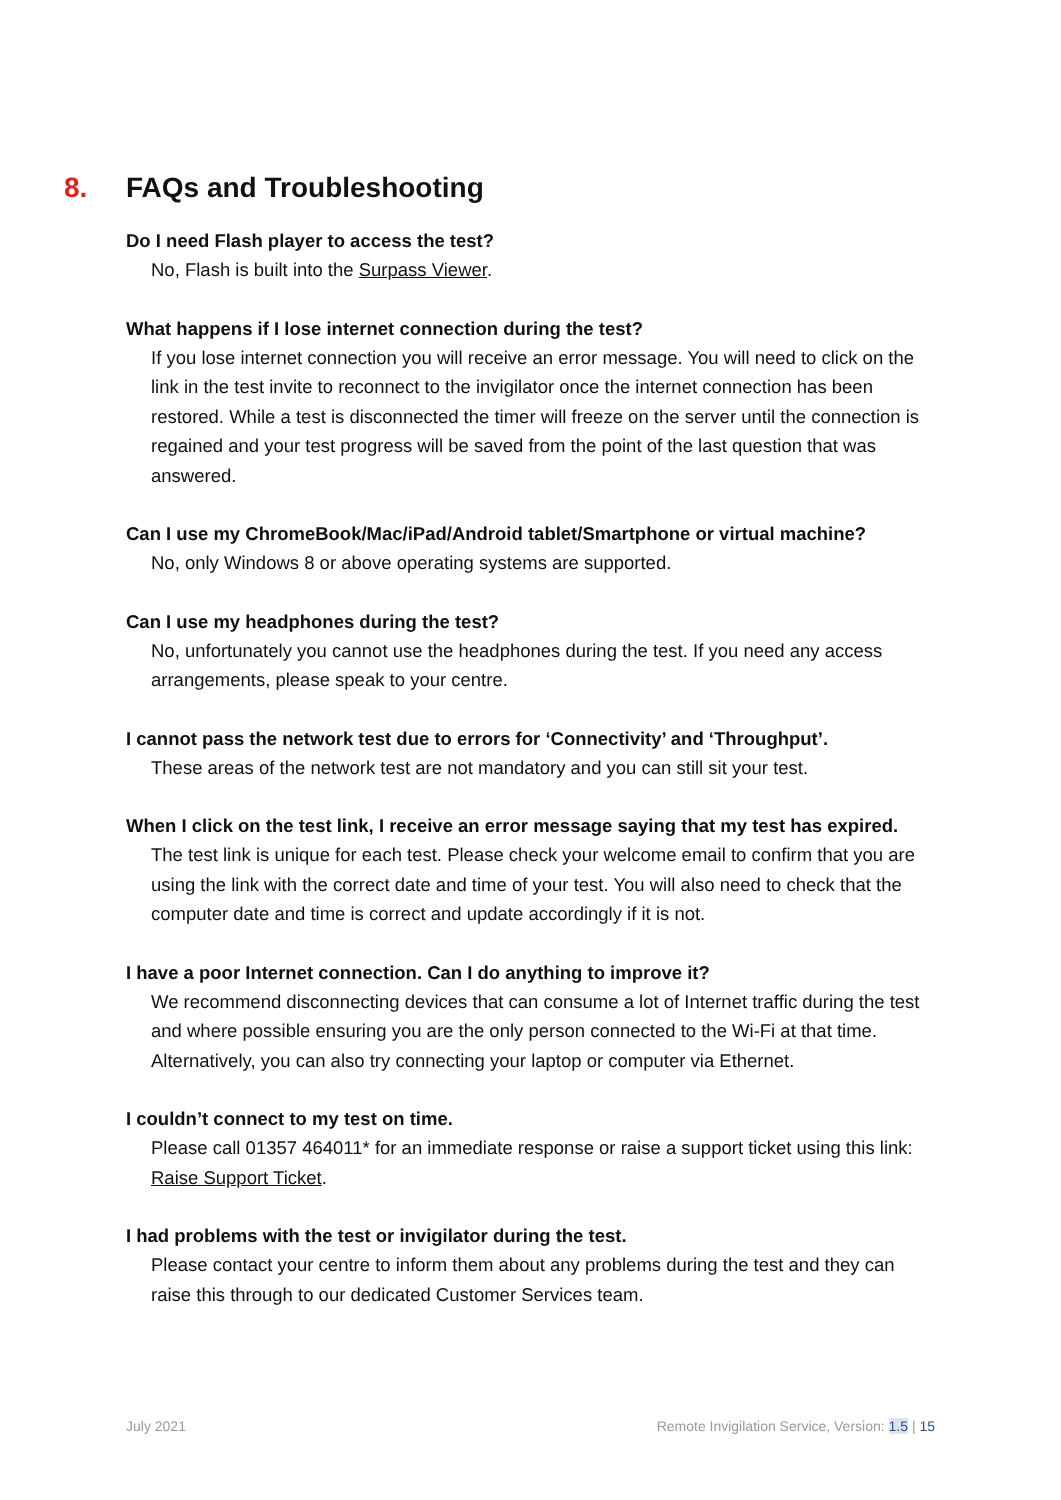8. FAQs and Troubleshooting
Do I need Flash player to access the test?
No, Flash is built into the Surpass Viewer.
What happens if I lose internet connection during the test?
If you lose internet connection you will receive an error message. You will need to click on the link in the test invite to reconnect to the invigilator once the internet connection has been restored. While a test is disconnected the timer will freeze on the server until the connection is regained and your test progress will be saved from the point of the last question that was answered.
Can I use my ChromeBook/Mac/iPad/Android tablet/Smartphone or virtual machine?
No, only Windows 8 or above operating systems are supported.
Can I use my headphones during the test?
No, unfortunately you cannot use the headphones during the test. If you need any access arrangements, please speak to your centre.
I cannot pass the network test due to errors for ‘Connectivity’ and ‘Throughput’.
These areas of the network test are not mandatory and you can still sit your test.
When I click on the test link, I receive an error message saying that my test has expired.
The test link is unique for each test. Please check your welcome email to confirm that you are using the link with the correct date and time of your test. You will also need to check that the computer date and time is correct and update accordingly if it is not.
I have a poor Internet connection. Can I do anything to improve it?
We recommend disconnecting devices that can consume a lot of Internet traffic during the test and where possible ensuring you are the only person connected to the Wi-Fi at that time. Alternatively, you can also try connecting your laptop or computer via Ethernet.
I couldn’t connect to my test on time.
Please call 01357 464011* for an immediate response or raise a support ticket using this link: Raise Support Ticket.
I had problems with the test or invigilator during the test.
Please contact your centre to inform them about any problems during the test and they can raise this through to our dedicated Customer Services team.
July 2021 Remote Invigilation Service, Version: 1.5 | 15